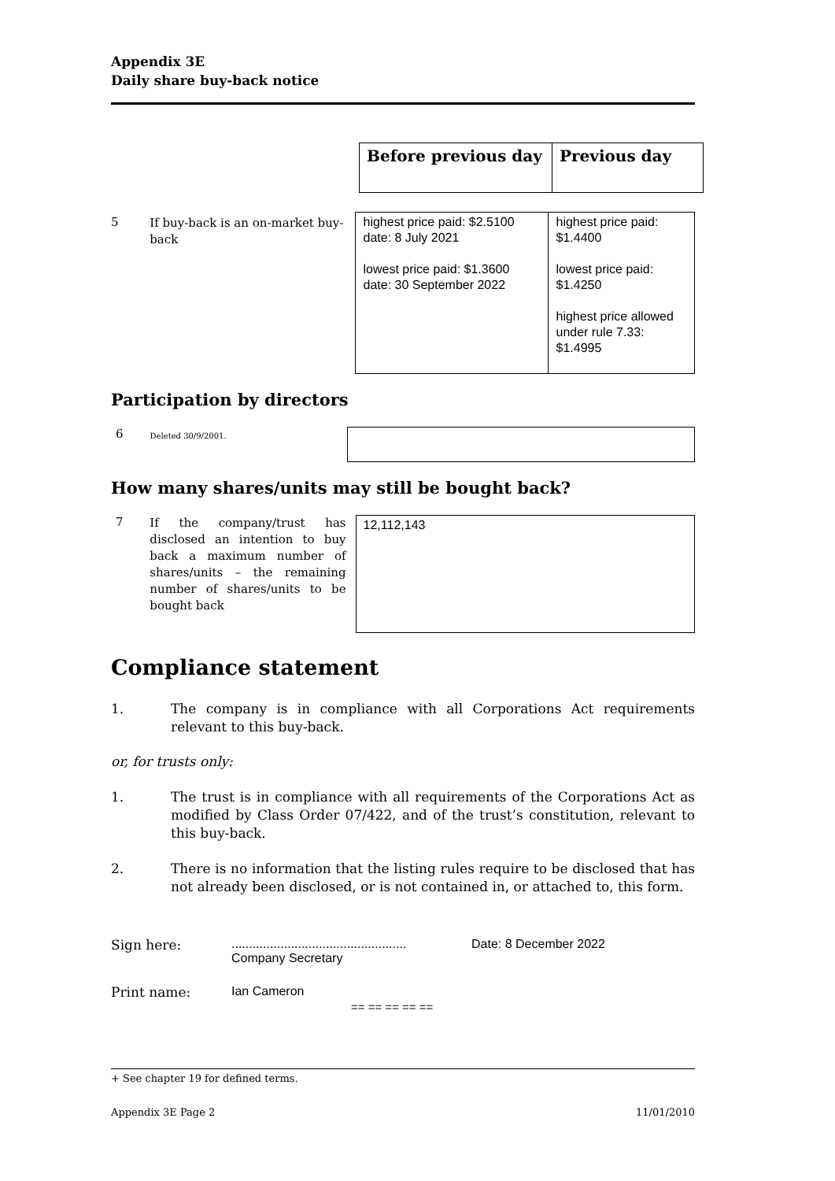Appendix 3E
Daily share buy-back notice
| Before previous day | Previous day |
5
If buy-back is an on-market buy-back
| highest price paid: $2.5100 date: 8 July 2021 lowest price paid: $1.3600 date: 30 September 2022 | highest price paid: $1.4400 lowest price paid: $1.4250 highest price allowed under rule 7.33: $1.4995 |
Participation by directors
6
Deleted 30/9/2001.
How many shares/units may still be bought back?
7
If the company/trust has disclosed an intention to buy back a maximum number of shares/units – the remaining number of shares/units to be bought back
| 12,112,143 |
Compliance statement
1. The company is in compliance with all Corporations Act requirements relevant to this buy-back.
or, for trusts only:
1. The trust is in compliance with all requirements of the Corporations Act as modified by Class Order 07/422, and of the trust’s constitution, relevant to this buy-back.
2. There is no information that the listing rules require to be disclosed that has not already been disclosed, or is not contained in, or attached to, this form.
Sign here: ..................................................
Company Secretary
Date: 8 December 2022
Print name: Ian Cameron
== == == == ==
+ See chapter 19 for defined terms.
Appendix 3E Page 2 11/01/2010